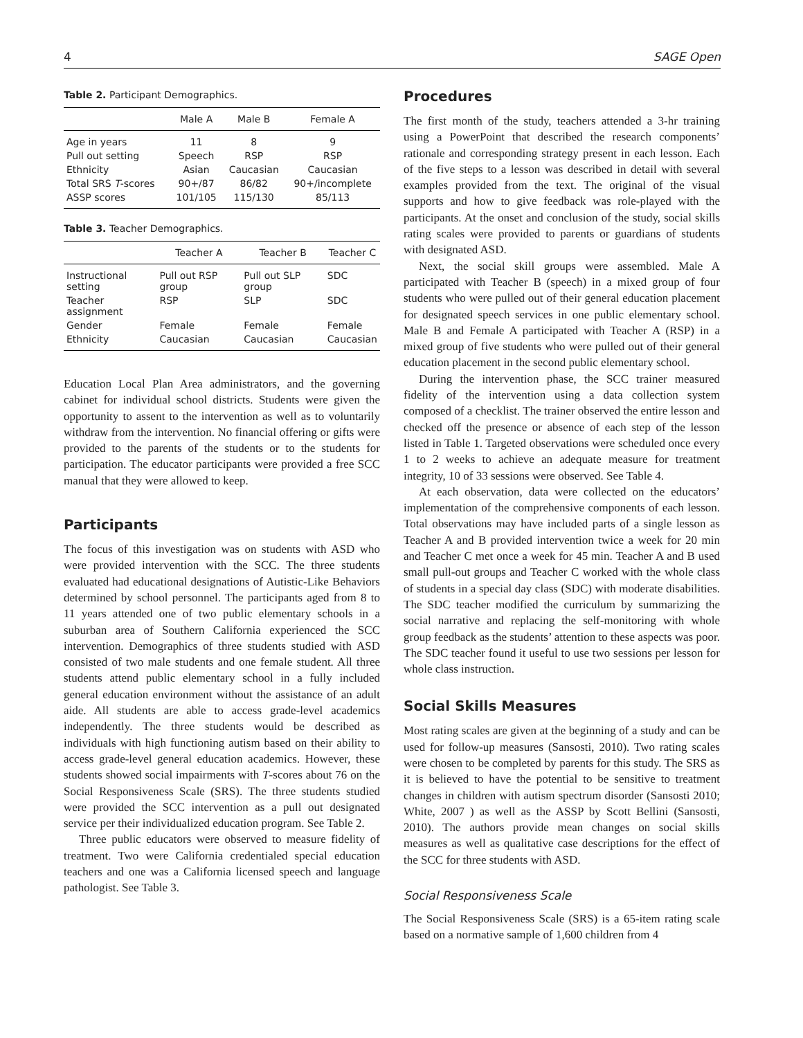4 SAGE Open
Table 2. Participant Demographics.
| | Male A | Male B | Female A |
| --- | --- | --- | --- |
| Age in years | 11 | 8 | 9 |
| Pull out setting | Speech | RSP | RSP |
| Ethnicity | Asian | Caucasian | Caucasian |
| Total SRS T -scores | 90+/87 | 86/82 | 90+/incomplete |
| ASSP scores | 101/105 | 115/130 | 85/113 |
Table 3. Teacher Demographics.
| | Teacher A | Teacher B | Teacher C |
| --- | --- | --- | --- |
| Instructional setting | Pull out RSP group | Pull out SLP group | SDC |
| Teacher assignment | RSP | SLP | SDC |
| Gender | Female | Female | Female |
| Ethnicity | Caucasian | Caucasian | Caucasian |
Education Local Plan Area administrators, and the governing cabinet for individual school districts. Students were given the opportunity to assent to the intervention as well as to voluntarily withdraw from the intervention. No financial offering or gifts were provided to the parents of the students or to the students for participation. The educator participants were provided a free SCC manual that they were allowed to keep.
Participants
The focus of this investigation was on students with ASD who were provided intervention with the SCC. The three students evaluated had educational designations of Autistic-Like Behaviors determined by school personnel. The participants aged from 8 to 11 years attended one of two public elementary schools in a suburban area of Southern California experienced the SCC intervention. Demographics of three students studied with ASD consisted of two male students and one female student. All three students attend public elementary school in a fully included general education environment without the assistance of an adult aide. All students are able to access grade-level academics independently. The three students would be described as individuals with high functioning autism based on their ability to access grade-level general education academics. However, these students showed social impairments with T-scores about 76 on the Social Responsiveness Scale (SRS). The three students studied were provided the SCC intervention as a pull out designated service per their individualized education program. See Table 2.
Three public educators were observed to measure fidelity of treatment. Two were California credentialed special education teachers and one was a California licensed speech and language pathologist. See Table 3.
Procedures
The first month of the study, teachers attended a 3-hr training using a PowerPoint that described the research components’ rationale and corresponding strategy present in each lesson. Each of the five steps to a lesson was described in detail with several examples provided from the text. The original of the visual supports and how to give feedback was role-played with the participants. At the onset and conclusion of the study, social skills rating scales were provided to parents or guardians of students with designated ASD.
Next, the social skill groups were assembled. Male A participated with Teacher B (speech) in a mixed group of four students who were pulled out of their general education placement for designated speech services in one public elementary school. Male B and Female A participated with Teacher A (RSP) in a mixed group of five students who were pulled out of their general education placement in the second public elementary school.
During the intervention phase, the SCC trainer measured fidelity of the intervention using a data collection system composed of a checklist. The trainer observed the entire lesson and checked off the presence or absence of each step of the lesson listed in Table 1. Targeted observations were scheduled once every 1 to 2 weeks to achieve an adequate measure for treatment integrity, 10 of 33 sessions were observed. See Table 4.
At each observation, data were collected on the educators’ implementation of the comprehensive components of each lesson. Total observations may have included parts of a single lesson as Teacher A and B provided intervention twice a week for 20 min and Teacher C met once a week for 45 min. Teacher A and B used small pull-out groups and Teacher C worked with the whole class of students in a special day class (SDC) with moderate disabilities. The SDC teacher modified the curriculum by summarizing the social narrative and replacing the self-monitoring with whole group feedback as the students’ attention to these aspects was poor. The SDC teacher found it useful to use two sessions per lesson for whole class instruction.
Social Skills Measures
Most rating scales are given at the beginning of a study and can be used for follow-up measures (Sansosti, 2010). Two rating scales were chosen to be completed by parents for this study. The SRS as it is believed to have the potential to be sensitive to treatment changes in children with autism spectrum disorder (Sansosti 2010; White, 2007 ) as well as the ASSP by Scott Bellini (Sansosti, 2010). The authors provide mean changes on social skills measures as well as qualitative case descriptions for the effect of the SCC for three students with ASD.
Social Responsiveness Scale
The Social Responsiveness Scale (SRS) is a 65-item rating scale based on a normative sample of 1,600 children from 4